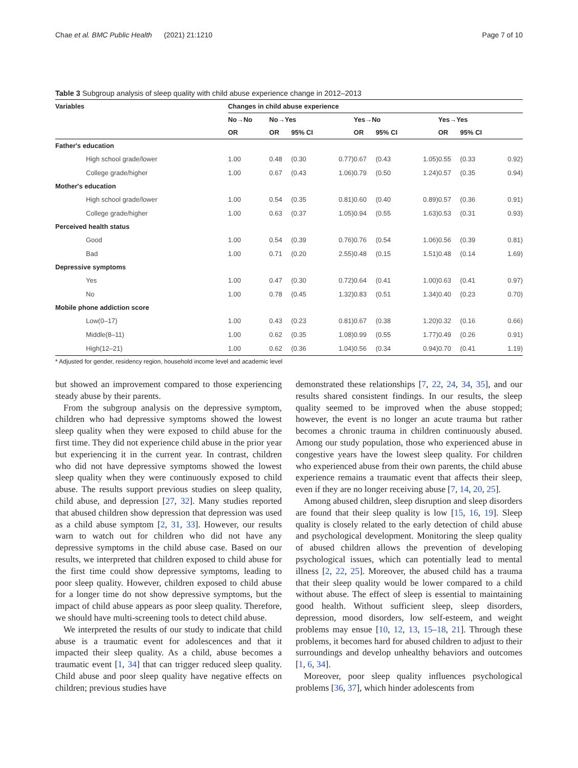Chae et al. BMC Public Health (2021) 21:1210 Page 7 of 10
Table 3 Subgroup analysis of sleep quality with child abuse experience change in 2012–2013
| Variables | Changes in child abuse experience | | | | | | | | | |
| --- | --- | --- | --- | --- | --- | --- | --- | --- | --- | --- |
| | No→No | No→Yes | | | Yes→No | | | Yes→Yes | | |
| | OR | OR | 95% CI | | OR | 95% CI | | OR | 95% CI | |
| Father's education | | | | | | | | | | |
| High school grade/lower | 1.00 | 0.48 | (0.30 | 0.77) | 0.67 | (0.43 | 1.05) | 0.55 | (0.33 | 0.92) |
| College grade/higher | 1.00 | 0.67 | (0.43 | 1.06) | 0.79 | (0.50 | 1.24) | 0.57 | (0.35 | 0.94) |
| Mother's education | | | | | | | | | | |
| High school grade/lower | 1.00 | 0.54 | (0.35 | 0.81) | 0.60 | (0.40 | 0.89) | 0.57 | (0.36 | 0.91) |
| College grade/higher | 1.00 | 0.63 | (0.37 | 1.05) | 0.94 | (0.55 | 1.63) | 0.53 | (0.31 | 0.93) |
| Perceived health status | | | | | | | | | | |
| Good | 1.00 | 0.54 | (0.39 | 0.76) | 0.76 | (0.54 | 1.06) | 0.56 | (0.39 | 0.81) |
| Bad | 1.00 | 0.71 | (0.20 | 2.55) | 0.48 | (0.15 | 1.51) | 0.48 | (0.14 | 1.69) |
| Depressive symptoms | | | | | | | | | | |
| Yes | 1.00 | 0.47 | (0.30 | 0.72) | 0.64 | (0.41 | 1.00) | 0.63 | (0.41 | 0.97) |
| No | 1.00 | 0.78 | (0.45 | 1.32) | 0.83 | (0.51 | 1.34) | 0.40 | (0.23 | 0.70) |
| Mobile phone addiction score | | | | | | | | | | |
| Low(0–17) | 1.00 | 0.43 | (0.23 | 0.81) | 0.67 | (0.38 | 1.20) | 0.32 | (0.16 | 0.66) |
| Middle(8–11) | 1.00 | 0.62 | (0.35 | 1.08) | 0.99 | (0.55 | 1.77) | 0.49 | (0.26 | 0.91) |
| High(12–21) | 1.00 | 0.62 | (0.36 | 1.04) | 0.56 | (0.34 | 0.94) | 0.70 | (0.41 | 1.19) |
* Adjusted for gender, residency region, household income level and academic level
but showed an improvement compared to those experiencing steady abuse by their parents.
From the subgroup analysis on the depressive symptom, children who had depressive symptoms showed the lowest sleep quality when they were exposed to child abuse for the first time. They did not experience child abuse in the prior year but experiencing it in the current year. In contrast, children who did not have depressive symptoms showed the lowest sleep quality when they were continuously exposed to child abuse. The results support previous studies on sleep quality, child abuse, and depression [27, 32]. Many studies reported that abused children show depression that depression was used as a child abuse symptom [2, 31, 33]. However, our results warn to watch out for children who did not have any depressive symptoms in the child abuse case. Based on our results, we interpreted that children exposed to child abuse for the first time could show depressive symptoms, leading to poor sleep quality. However, children exposed to child abuse for a longer time do not show depressive symptoms, but the impact of child abuse appears as poor sleep quality. Therefore, we should have multi-screening tools to detect child abuse.
We interpreted the results of our study to indicate that child abuse is a traumatic event for adolescences and that it impacted their sleep quality. As a child, abuse becomes a traumatic event [1, 34] that can trigger reduced sleep quality. Child abuse and poor sleep quality have negative effects on children; previous studies have
demonstrated these relationships [7, 22, 24, 34, 35], and our results shared consistent findings. In our results, the sleep quality seemed to be improved when the abuse stopped; however, the event is no longer an acute trauma but rather becomes a chronic trauma in children continuously abused. Among our study population, those who experienced abuse in congestive years have the lowest sleep quality. For children who experienced abuse from their own parents, the child abuse experience remains a traumatic event that affects their sleep, even if they are no longer receiving abuse [7, 14, 20, 25].
Among abused children, sleep disruption and sleep disorders are found that their sleep quality is low [15, 16, 19]. Sleep quality is closely related to the early detection of child abuse and psychological development. Monitoring the sleep quality of abused children allows the prevention of developing psychological issues, which can potentially lead to mental illness [2, 22, 25]. Moreover, the abused child has a trauma that their sleep quality would be lower compared to a child without abuse. The effect of sleep is essential to maintaining good health. Without sufficient sleep, sleep disorders, depression, mood disorders, low self-esteem, and weight problems may ensue [10, 12, 13, 15–18, 21]. Through these problems, it becomes hard for abused children to adjust to their surroundings and develop unhealthy behaviors and outcomes [1, 6, 34].
Moreover, poor sleep quality influences psychological problems [36, 37], which hinder adolescents from